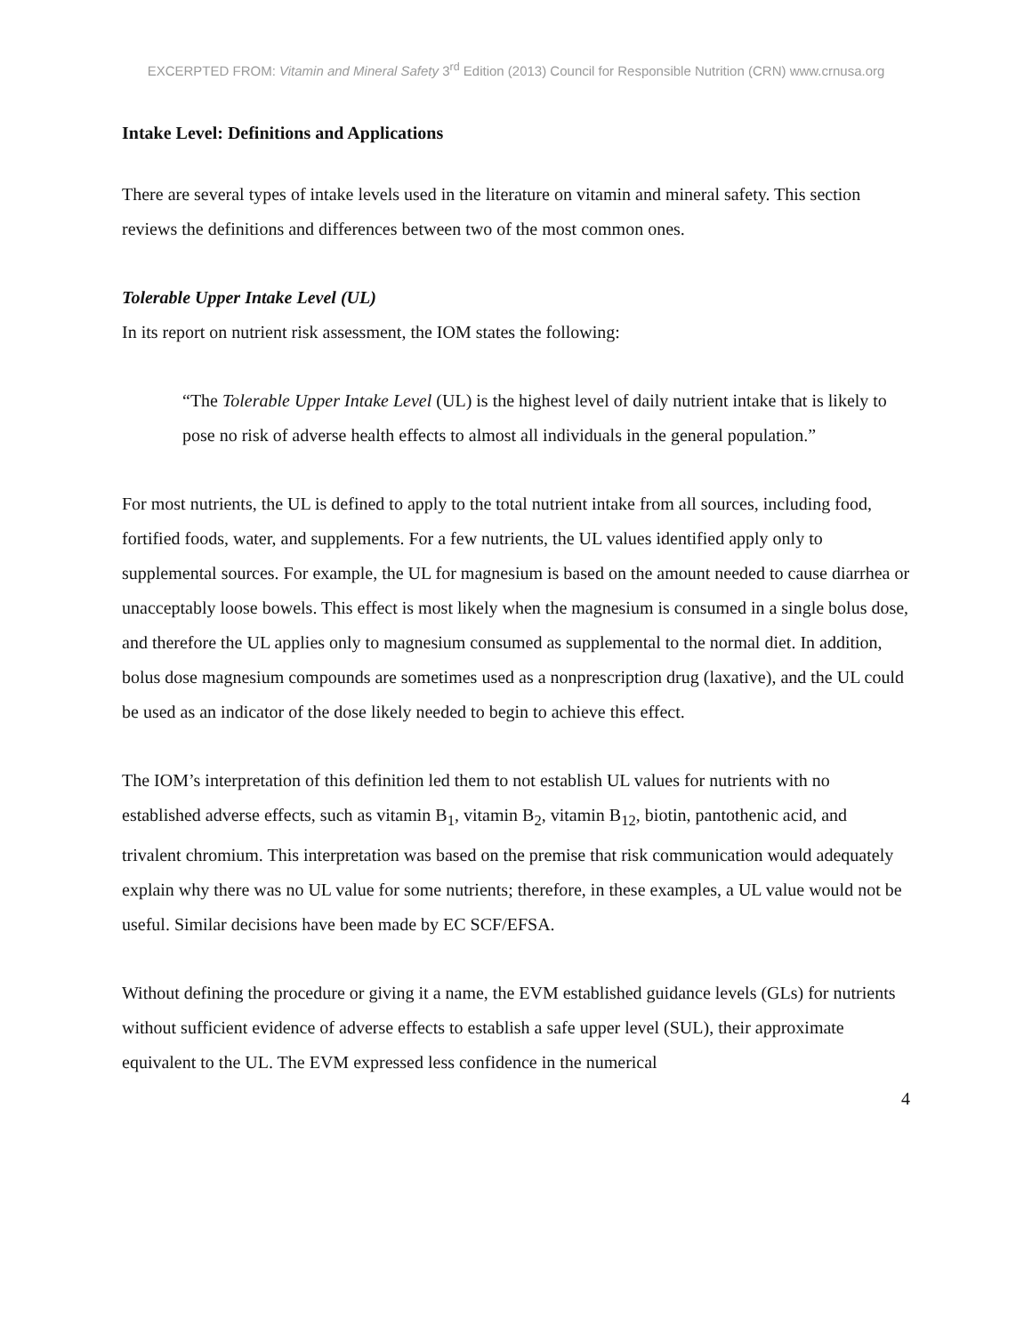EXCERPTED FROM: Vitamin and Mineral Safety 3<sup>rd</sup> Edition (2013) Council for Responsible Nutrition (CRN) www.crnusa.org
Intake Level: Definitions and Applications
There are several types of intake levels used in the literature on vitamin and mineral safety. This section reviews the definitions and differences between two of the most common ones.
Tolerable Upper Intake Level (UL)
In its report on nutrient risk assessment, the IOM states the following:
“The Tolerable Upper Intake Level (UL) is the highest level of daily nutrient intake that is likely to pose no risk of adverse health effects to almost all individuals in the general population.”
For most nutrients, the UL is defined to apply to the total nutrient intake from all sources, including food, fortified foods, water, and supplements. For a few nutrients, the UL values identified apply only to supplemental sources. For example, the UL for magnesium is based on the amount needed to cause diarrhea or unacceptably loose bowels. This effect is most likely when the magnesium is consumed in a single bolus dose, and therefore the UL applies only to magnesium consumed as supplemental to the normal diet. In addition, bolus dose magnesium compounds are sometimes used as a nonprescription drug (laxative), and the UL could be used as an indicator of the dose likely needed to begin to achieve this effect.
The IOM’s interpretation of this definition led them to not establish UL values for nutrients with no established adverse effects, such as vitamin B<sub>1</sub>, vitamin B<sub>2</sub>, vitamin B<sub>12</sub>, biotin, pantothenic acid, and trivalent chromium. This interpretation was based on the premise that risk communication would adequately explain why there was no UL value for some nutrients; therefore, in these examples, a UL value would not be useful. Similar decisions have been made by EC SCF/EFSA.
Without defining the procedure or giving it a name, the EVM established guidance levels (GLs) for nutrients without sufficient evidence of adverse effects to establish a safe upper level (SUL), their approximate equivalent to the UL. The EVM expressed less confidence in the numerical
4